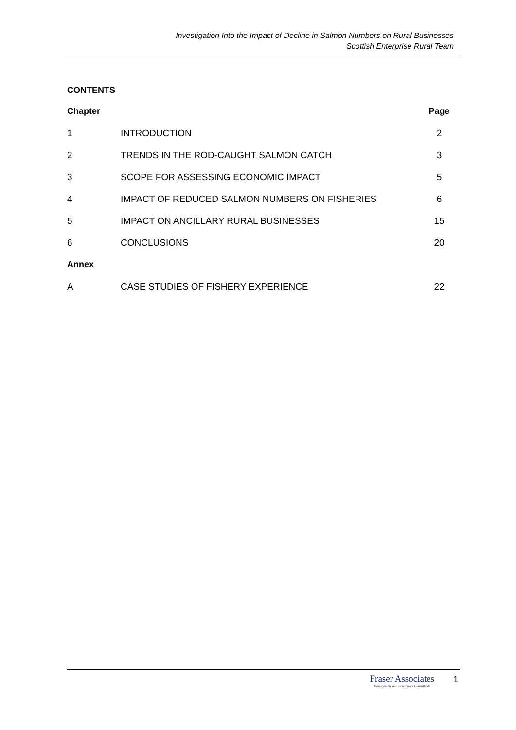Investigation Into the Impact of Decline in Salmon Numbers on Rural Businesses
Scottish Enterprise Rural Team
CONTENTS
| Chapter | | Page |
| --- | --- | --- |
| 1 | INTRODUCTION | 2 |
| 2 | TRENDS IN THE ROD-CAUGHT SALMON CATCH | 3 |
| 3 | SCOPE FOR ASSESSING ECONOMIC IMPACT | 5 |
| 4 | IMPACT OF REDUCED SALMON NUMBERS ON FISHERIES | 6 |
| 5 | IMPACT ON ANCILLARY RURAL BUSINESSES | 15 |
| 6 | CONCLUSIONS | 20 |
| Annex | | |
| A | CASE STUDIES OF FISHERY EXPERIENCE | 22 |
Fraser Associates
Management and Economics Consultants
1